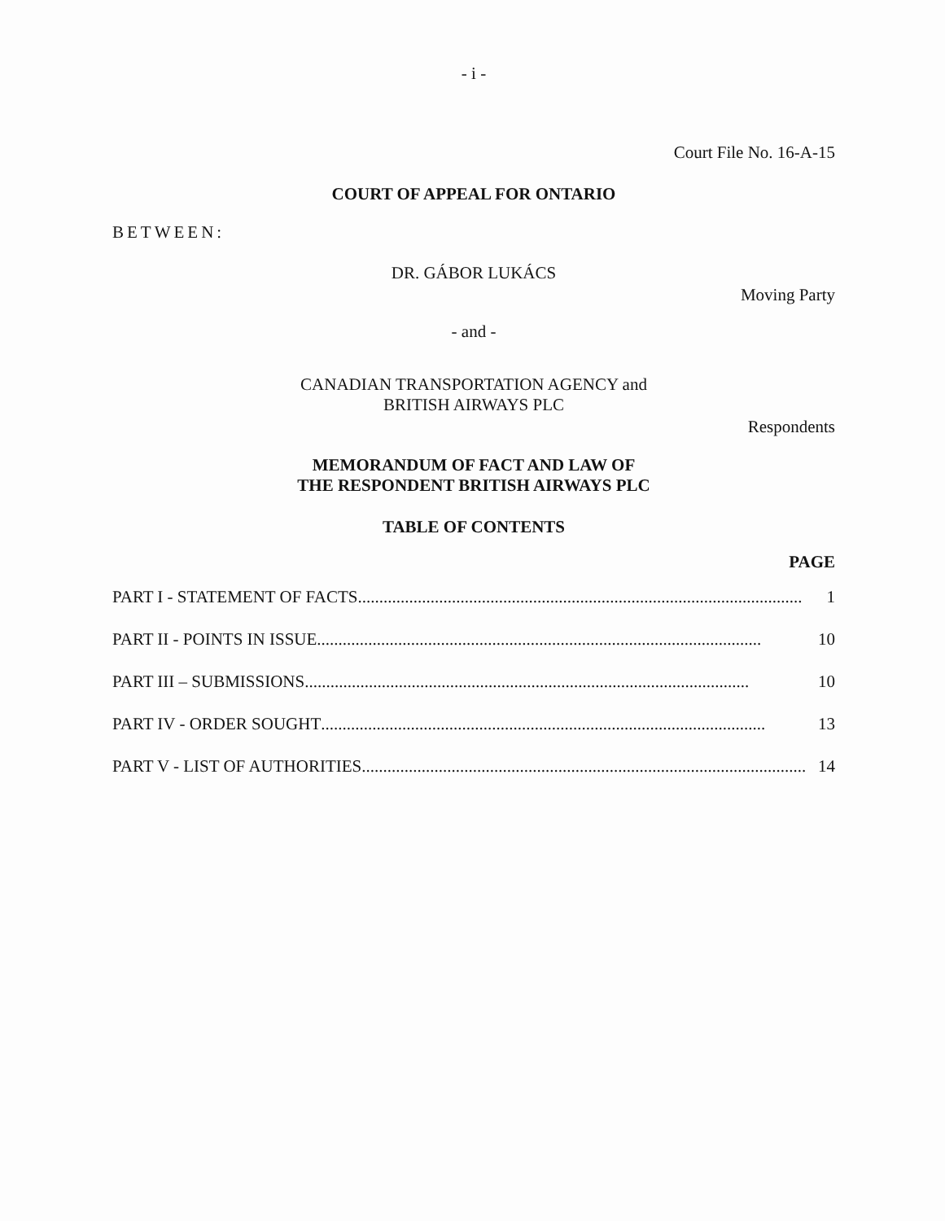- i -
Court File No. 16-A-15
COURT OF APPEAL FOR ONTARIO
BETWEEN:
DR. GÁBOR LUKÁCS
Moving Party
- and -
CANADIAN TRANSPORTATION AGENCY and
BRITISH AIRWAYS PLC
Respondents
MEMORANDUM OF FACT AND LAW OF
THE RESPONDENT BRITISH AIRWAYS PLC
TABLE OF CONTENTS
PAGE
PART I - STATEMENT OF FACTS ........................................................................................................ 1
PART II - POINTS IN ISSUE ........................................................................................................ 10
PART III – SUBMISSIONS ........................................................................................................ 10
PART IV - ORDER SOUGHT ........................................................................................................ 13
PART V - LIST OF AUTHORITIES ........................................................................................................ 14